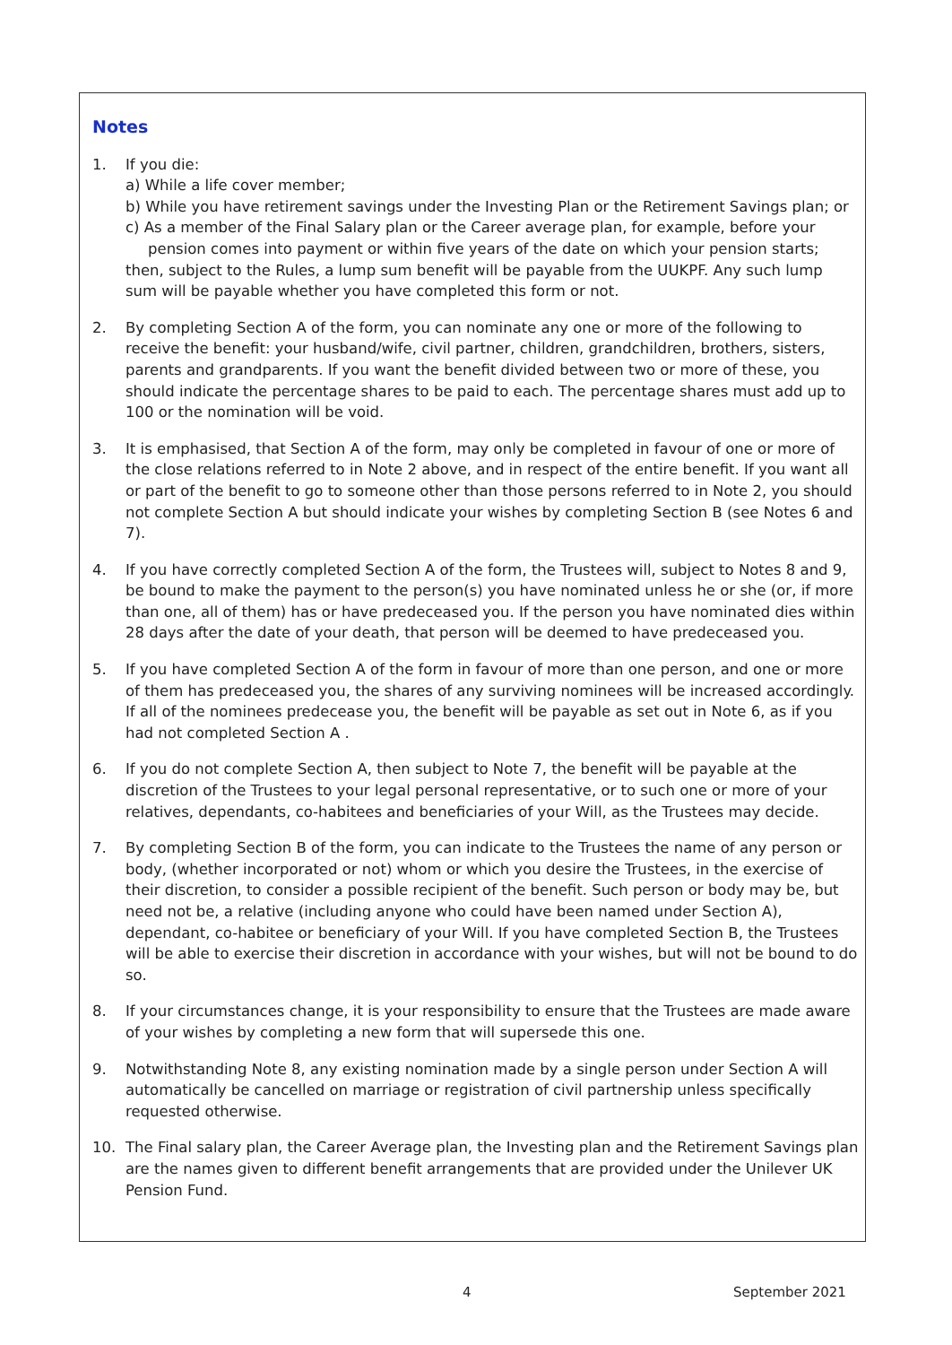Notes
1. If you die:
a) While a life cover member;
b) While you have retirement savings under the Investing Plan or the Retirement Savings plan; or
c) As a member of the Final Salary plan or the Career average plan, for example, before your pension comes into payment or within five years of the date on which your pension starts;
then, subject to the Rules, a lump sum benefit will be payable from the UUKPF. Any such lump sum will be payable whether you have completed this form or not.
2. By completing Section A of the form, you can nominate any one or more of the following to receive the benefit: your husband/wife, civil partner, children, grandchildren, brothers, sisters, parents and grandparents. If you want the benefit divided between two or more of these, you should indicate the percentage shares to be paid to each. The percentage shares must add up to 100 or the nomination will be void.
3. It is emphasised, that Section A of the form, may only be completed in favour of one or more of the close relations referred to in Note 2 above, and in respect of the entire benefit. If you want all or part of the benefit to go to someone other than those persons referred to in Note 2, you should not complete Section A but should indicate your wishes by completing Section B (see Notes 6 and 7).
4. If you have correctly completed Section A of the form, the Trustees will, subject to Notes 8 and 9, be bound to make the payment to the person(s) you have nominated unless he or she (or, if more than one, all of them) has or have predeceased you. If the person you have nominated dies within 28 days after the date of your death, that person will be deemed to have predeceased you.
5. If you have completed Section A of the form in favour of more than one person, and one or more of them has predeceased you, the shares of any surviving nominees will be increased accordingly. If all of the nominees predecease you, the benefit will be payable as set out in Note 6, as if you had not completed Section A .
6. If you do not complete Section A, then subject to Note 7, the benefit will be payable at the discretion of the Trustees to your legal personal representative, or to such one or more of your relatives, dependants, co-habitees and beneficiaries of your Will, as the Trustees may decide.
7. By completing Section B of the form, you can indicate to the Trustees the name of any person or body, (whether incorporated or not) whom or which you desire the Trustees, in the exercise of their discretion, to consider a possible recipient of the benefit. Such person or body may be, but need not be, a relative (including anyone who could have been named under Section A), dependant, co-habitee or beneficiary of your Will. If you have completed Section B, the Trustees will be able to exercise their discretion in accordance with your wishes, but will not be bound to do so.
8. If your circumstances change, it is your responsibility to ensure that the Trustees are made aware of your wishes by completing a new form that will supersede this one.
9. Notwithstanding Note 8, any existing nomination made by a single person under Section A will automatically be cancelled on marriage or registration of civil partnership unless specifically requested otherwise.
10. The Final salary plan, the Career Average plan, the Investing plan and the Retirement Savings plan are the names given to different benefit arrangements that are provided under the Unilever UK Pension Fund.
4 September 2021